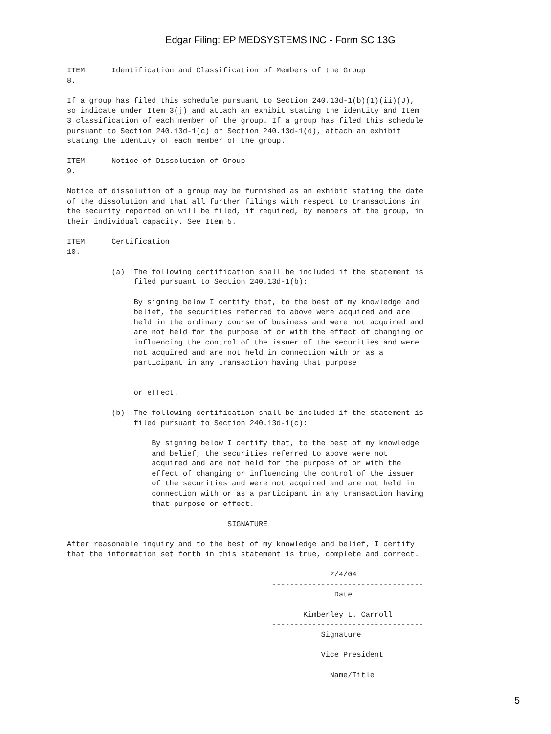Edgar Filing: EP MEDSYSTEMS INC - Form SC 13G
ITEM      Identification and Classification of Members of the Group
8.

If a group has filed this schedule pursuant to Section 240.13d-1(b)(1)(ii)(J),
so indicate under Item 3(j) and attach an exhibit stating the identity and Item
3 classification of each member of the group. If a group has filed this schedule
pursuant to Section 240.13d-1(c) or Section 240.13d-1(d), attach an exhibit
stating the identity of each member of the group.

ITEM      Notice of Dissolution of Group
9.

Notice of dissolution of a group may be furnished as an exhibit stating the date
of the dissolution and that all further filings with respect to transactions in
the security reported on will be filed, if required, by members of the group, in
their individual capacity. See Item 5.

ITEM      Certification
10.

          (a)  The following certification shall be included if the statement is
               filed pursuant to Section 240.13d-1(b):

               By signing below I certify that, to the best of my knowledge and
               belief, the securities referred to above were acquired and are
               held in the ordinary course of business and were not acquired and
               are not held for the purpose of or with the effect of changing or
               influencing the control of the issuer of the securities and were
               not acquired and are not held in connection with or as a
               participant in any transaction having that purpose


               or effect.

          (b)  The following certification shall be included if the statement is
               filed pursuant to Section 240.13d-1(c):

                   By signing below I certify that, to the best of my knowledge
                   and belief, the securities referred to above were not
                   acquired and are not held for the purpose of or with the
                   effect of changing or influencing the control of the issuer
                   of the securities and were not acquired and are not held in
                   connection with or as a participant in any transaction having
                   that purpose or effect.

                                    SIGNATURE

After reasonable inquiry and to the best of my knowledge and belief, I certify
that the information set forth in this statement is true, complete and correct.

                                                           2/4/04
                                              ----------------------------------
                                                            Date

                                                     Kimberley L. Carroll
                                              ----------------------------------
                                                         Signature

                                                         Vice President
                                              ----------------------------------
                                                           Name/Title
5